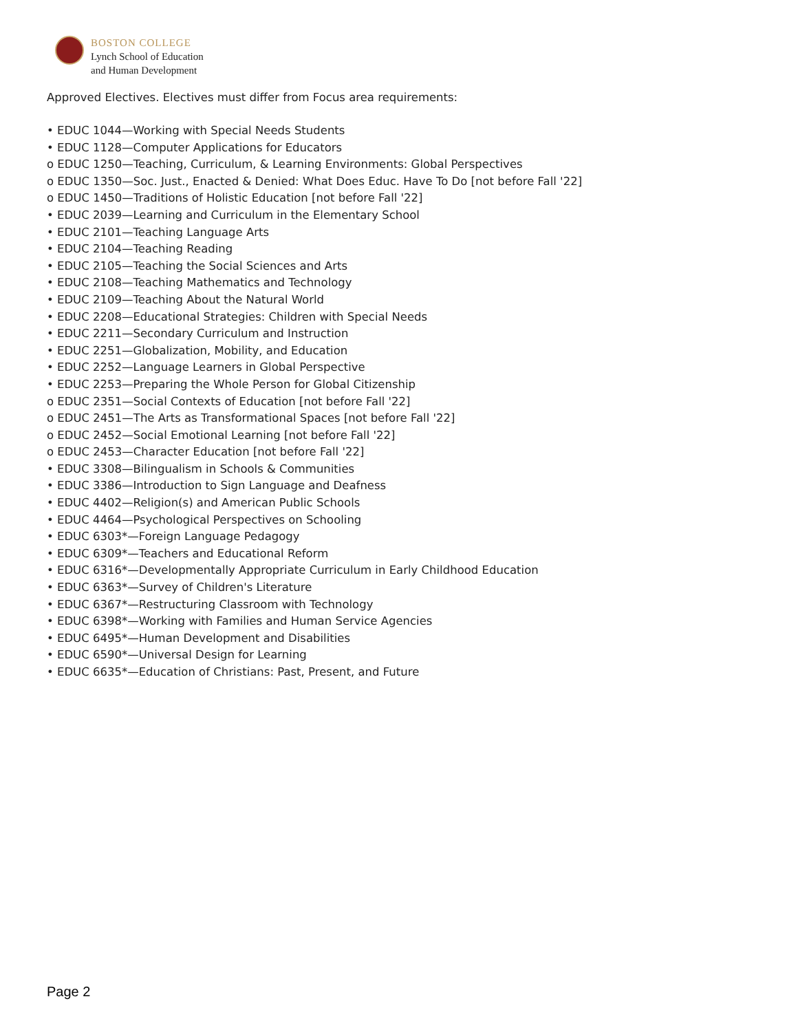BOSTON COLLEGE
Lynch School of Education
and Human Development
Approved Electives. Electives must differ from Focus area requirements:
• EDUC 1044—Working with Special Needs Students
• EDUC 1128—Computer Applications for Educators
o EDUC 1250—Teaching, Curriculum, & Learning Environments: Global Perspectives
o EDUC 1350—Soc. Just., Enacted & Denied: What Does Educ. Have To Do [not before Fall '22]
o EDUC 1450—Traditions of Holistic Education [not before Fall '22]
• EDUC 2039—Learning and Curriculum in the Elementary School
• EDUC 2101—Teaching Language Arts
• EDUC 2104—Teaching Reading
• EDUC 2105—Teaching the Social Sciences and Arts
• EDUC 2108—Teaching Mathematics and Technology
• EDUC 2109—Teaching About the Natural World
• EDUC 2208—Educational Strategies: Children with Special Needs
• EDUC 2211—Secondary Curriculum and Instruction
• EDUC 2251—Globalization, Mobility, and Education
• EDUC 2252—Language Learners in Global Perspective
• EDUC 2253—Preparing the Whole Person for Global Citizenship
o EDUC 2351—Social Contexts of Education [not before Fall '22]
o EDUC 2451—The Arts as Transformational Spaces [not before Fall '22]
o EDUC 2452—Social Emotional Learning [not before Fall '22]
o EDUC 2453—Character Education [not before Fall '22]
• EDUC 3308—Bilingualism in Schools & Communities
• EDUC 3386—Introduction to Sign Language and Deafness
• EDUC 4402—Religion(s) and American Public Schools
• EDUC 4464—Psychological Perspectives on Schooling
• EDUC 6303*—Foreign Language Pedagogy
• EDUC 6309*—Teachers and Educational Reform
• EDUC 6316*—Developmentally Appropriate Curriculum in Early Childhood Education
• EDUC 6363*—Survey of Children's Literature
• EDUC 6367*—Restructuring Classroom with Technology
• EDUC 6398*—Working with Families and Human Service Agencies
• EDUC 6495*—Human Development and Disabilities
• EDUC 6590*—Universal Design for Learning
• EDUC 6635*—Education of Christians: Past, Present, and Future
Page 2